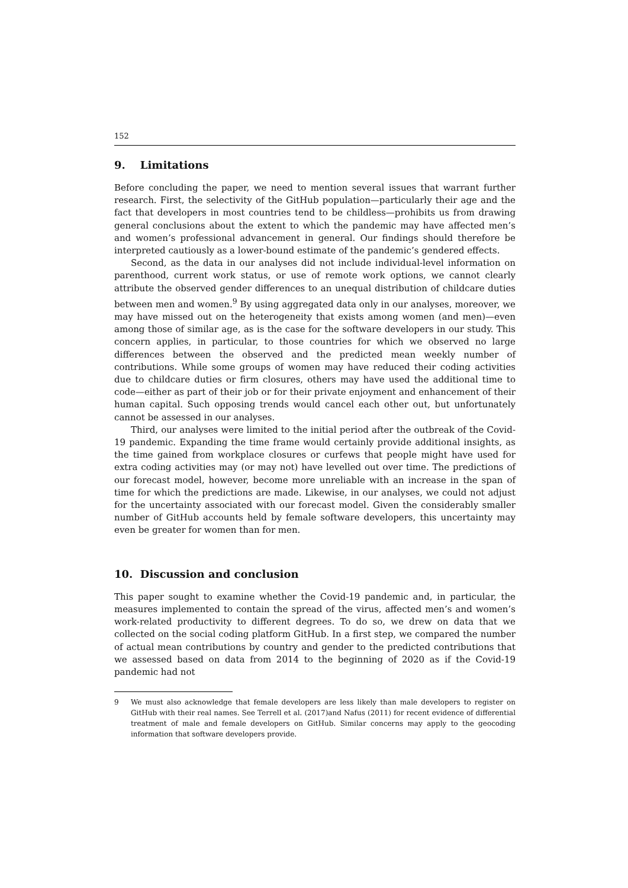152
9. Limitations
Before concluding the paper, we need to mention several issues that warrant further research. First, the selectivity of the GitHub population—particularly their age and the fact that developers in most countries tend to be childless—prohibits us from drawing general conclusions about the extent to which the pandemic may have affected men’s and women’s professional advancement in general. Our findings should therefore be interpreted cautiously as a lower-bound estimate of the pandemic’s gendered effects.
Second, as the data in our analyses did not include individual-level information on parenthood, current work status, or use of remote work options, we cannot clearly attribute the observed gender differences to an unequal distribution of childcare duties between men and women.<sup>9</sup> By using aggregated data only in our analyses, moreover, we may have missed out on the heterogeneity that exists among women (and men)—even among those of similar age, as is the case for the software developers in our study. This concern applies, in particular, to those countries for which we observed no large differences between the observed and the predicted mean weekly number of contributions. While some groups of women may have reduced their coding activities due to childcare duties or firm closures, others may have used the additional time to code—either as part of their job or for their private enjoyment and enhancement of their human capital. Such opposing trends would cancel each other out, but unfortunately cannot be assessed in our analyses.
Third, our analyses were limited to the initial period after the outbreak of the Covid-19 pandemic. Expanding the time frame would certainly provide additional insights, as the time gained from workplace closures or curfews that people might have used for extra coding activities may (or may not) have levelled out over time. The predictions of our forecast model, however, become more unreliable with an increase in the span of time for which the predictions are made. Likewise, in our analyses, we could not adjust for the uncertainty associated with our forecast model. Given the considerably smaller number of GitHub accounts held by female software developers, this uncertainty may even be greater for women than for men.
10. Discussion and conclusion
This paper sought to examine whether the Covid-19 pandemic and, in particular, the measures implemented to contain the spread of the virus, affected men’s and women’s work-related productivity to different degrees. To do so, we drew on data that we collected on the social coding platform GitHub. In a first step, we compared the number of actual mean contributions by country and gender to the predicted contributions that we assessed based on data from 2014 to the beginning of 2020 as if the Covid-19 pandemic had not
9 We must also acknowledge that female developers are less likely than male developers to register on GitHub with their real names. See Terrell et al. (2017)and Nafus (2011) for recent evidence of differential treatment of male and female developers on GitHub. Similar concerns may apply to the geocoding information that software developers provide.